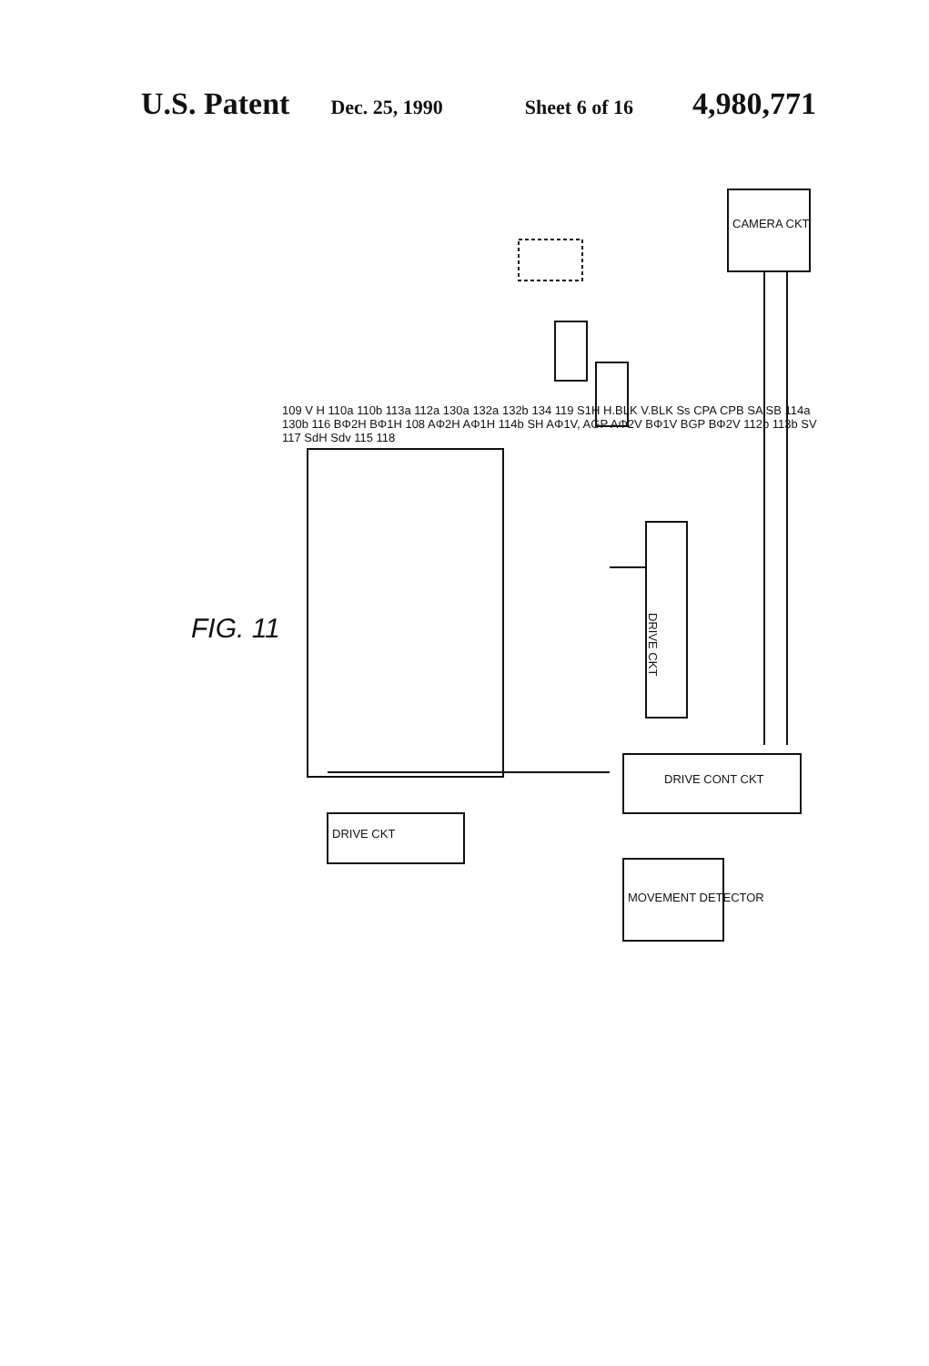U.S. Patent
Dec. 25, 1990 Sheet 6 of 16
4,980,771
FIG. 11
DRIVE CKT
DRIVE CKT
DRIVE CONT CKT
MOVEMENT DETECTOR
CAMERA CKT
109 V H 110a 110b 113a 112a 130a 132a 132b 134 119 S1H H.BLK V.BLK Ss CPA CPB SA SB 114a 130b 116 BΦ2H BΦ1H 108 AΦ2H AΦ1H 114b SH AΦ1V, AGP AΦ2V BΦ1V BGP BΦ2V 112b 113b SV 117 SdH Sdv 115 118